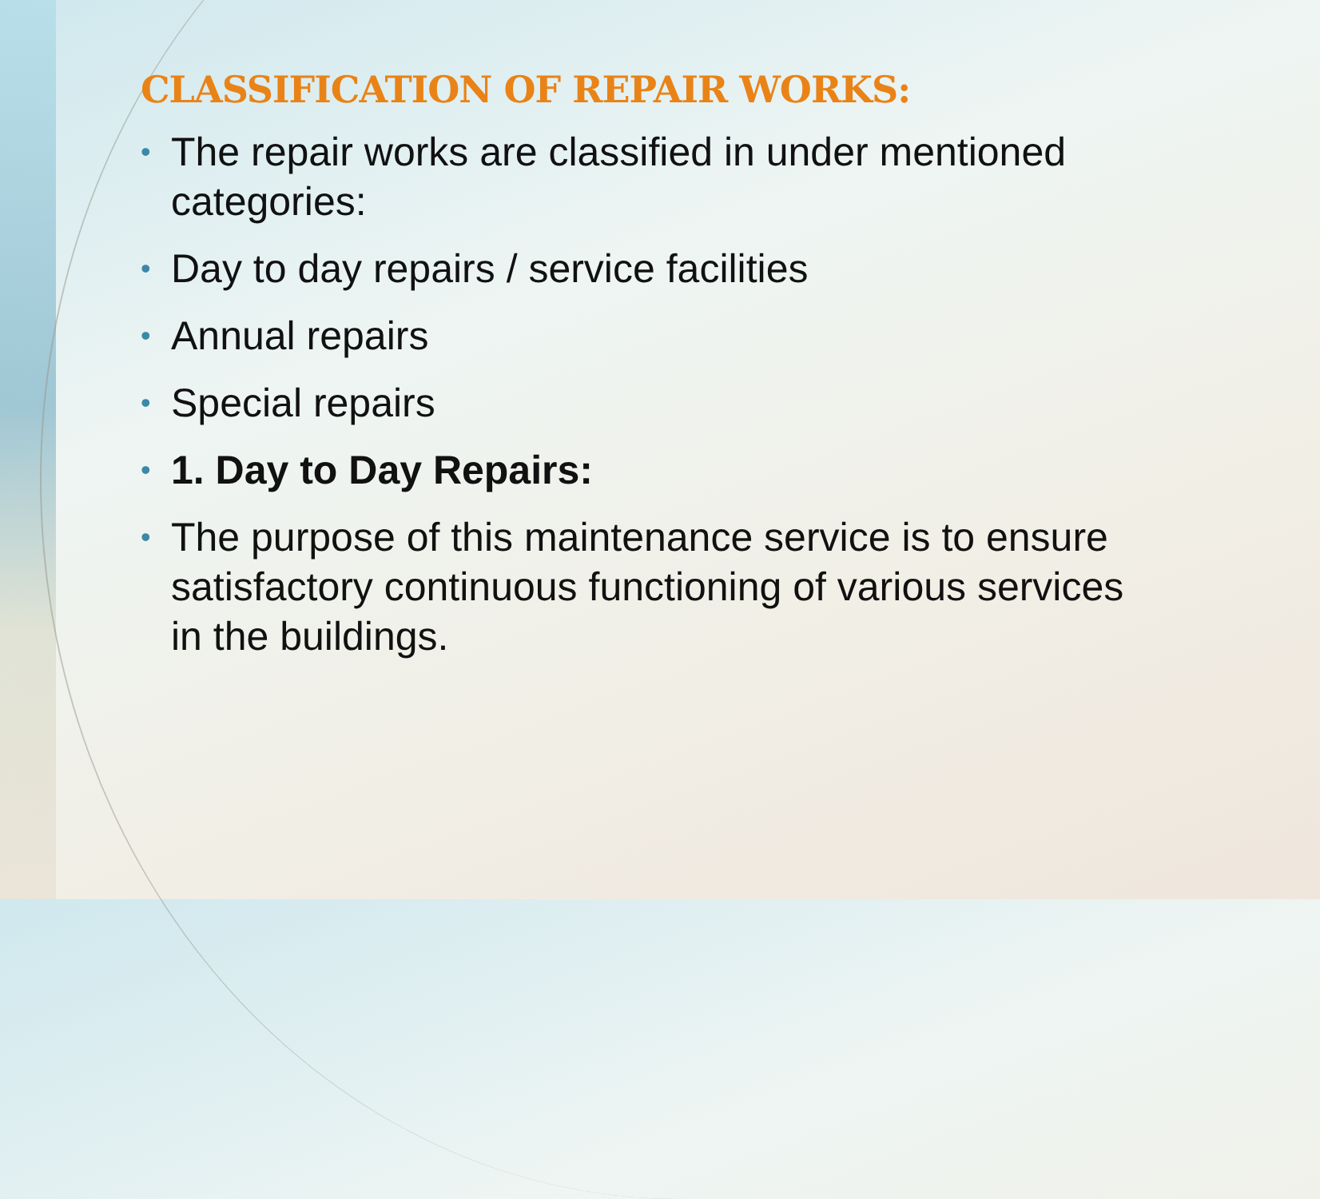CLASSIFICATION OF REPAIR WORKS:
• The repair works are classified in under mentioned categories:
• Day to day repairs / service facilities
• Annual repairs
• Special repairs
• 1. Day to Day Repairs:
• The purpose of this maintenance service is to ensure satisfactory continuous functioning of various services in the buildings.